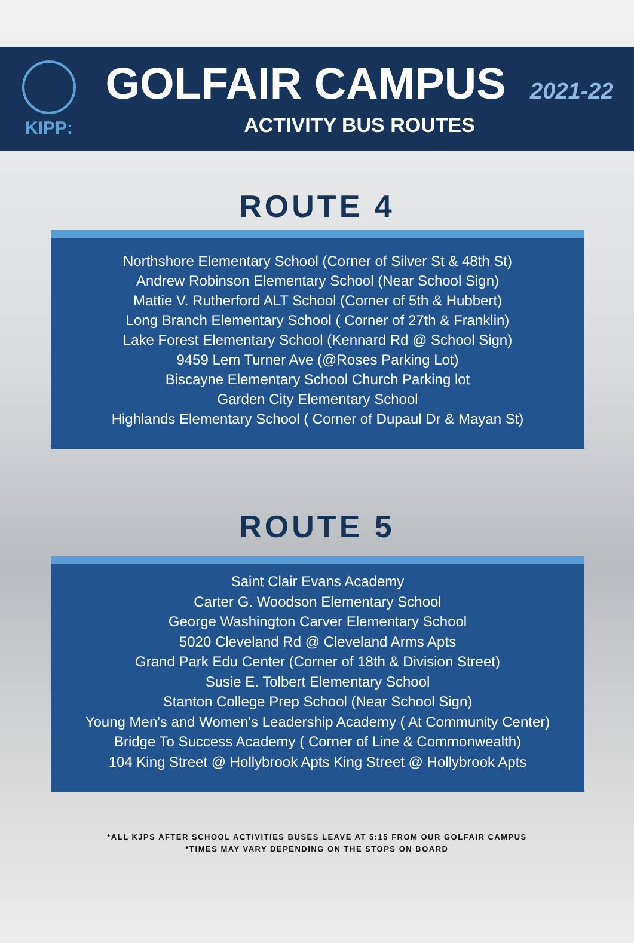KIPP:
GOLFAIR CAMPUS 2021-22
ACTIVITY BUS ROUTES
ROUTE 4
Northshore Elementary School (Corner of Silver St & 48th St)
Andrew Robinson Elementary School (Near School Sign)
Mattie V. Rutherford ALT School (Corner of 5th & Hubbert)
Long Branch Elementary School ( Corner of 27th & Franklin)
Lake Forest Elementary School (Kennard Rd @ School Sign)
9459 Lem Turner Ave (@Roses Parking Lot)
Biscayne Elementary School Church Parking lot
Garden City Elementary School
Highlands Elementary School ( Corner of Dupaul Dr & Mayan St)
ROUTE 5
Saint Clair Evans Academy
Carter G. Woodson Elementary School
George Washington Carver Elementary School
5020 Cleveland Rd @ Cleveland Arms Apts
Grand Park Edu Center (Corner of 18th & Division Street)
Susie E. Tolbert Elementary School
Stanton College Prep School (Near School Sign)
Young Men's and Women's Leadership Academy ( At Community Center)
Bridge To Success Academy ( Corner of Line & Commonwealth)
104 King Street @ Hollybrook Apts King Street @ Hollybrook Apts
*ALL KJPS AFTER SCHOOL ACTIVITIES BUSES LEAVE AT 5:15 FROM OUR GOLFAIR CAMPUS
*TIMES MAY VARY DEPENDING ON THE STOPS ON BOARD